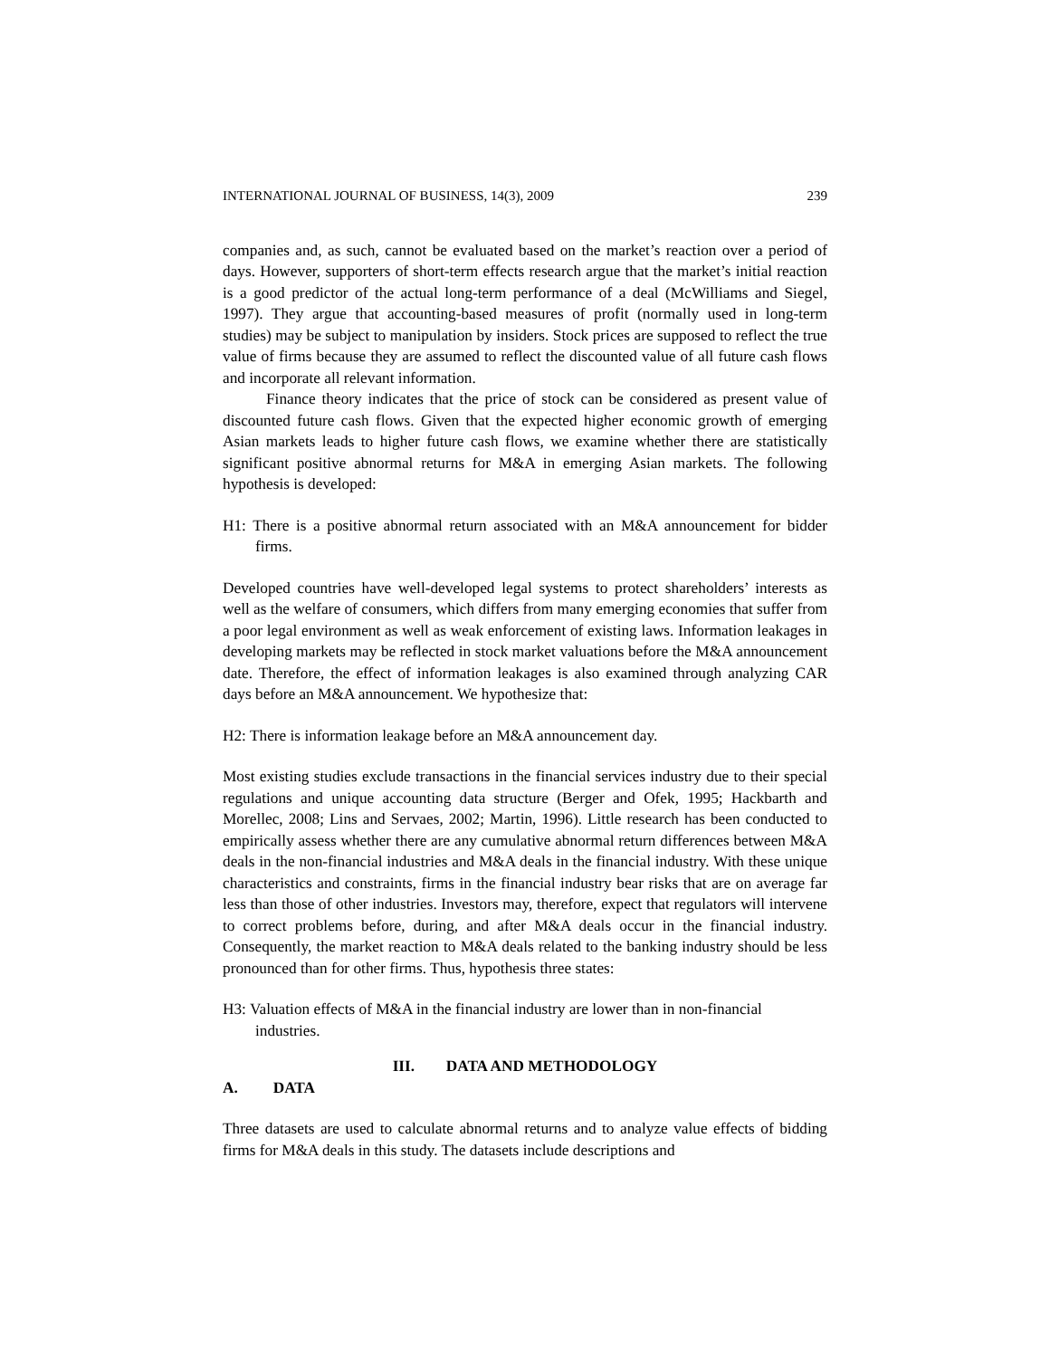INTERNATIONAL JOURNAL OF BUSINESS, 14(3), 2009 239
companies and, as such, cannot be evaluated based on the market’s reaction over a period of days. However, supporters of short-term effects research argue that the market’s initial reaction is a good predictor of the actual long-term performance of a deal (McWilliams and Siegel, 1997). They argue that accounting-based measures of profit (normally used in long-term studies) may be subject to manipulation by insiders. Stock prices are supposed to reflect the true value of firms because they are assumed to reflect the discounted value of all future cash flows and incorporate all relevant information.
Finance theory indicates that the price of stock can be considered as present value of discounted future cash flows. Given that the expected higher economic growth of emerging Asian markets leads to higher future cash flows, we examine whether there are statistically significant positive abnormal returns for M&A in emerging Asian markets. The following hypothesis is developed:
H1: There is a positive abnormal return associated with an M&A announcement for bidder firms.
Developed countries have well-developed legal systems to protect shareholders’ interests as well as the welfare of consumers, which differs from many emerging economies that suffer from a poor legal environment as well as weak enforcement of existing laws. Information leakages in developing markets may be reflected in stock market valuations before the M&A announcement date. Therefore, the effect of information leakages is also examined through analyzing CAR days before an M&A announcement. We hypothesize that:
H2: There is information leakage before an M&A announcement day.
Most existing studies exclude transactions in the financial services industry due to their special regulations and unique accounting data structure (Berger and Ofek, 1995; Hackbarth and Morellec, 2008; Lins and Servaes, 2002; Martin, 1996). Little research has been conducted to empirically assess whether there are any cumulative abnormal return differences between M&A deals in the non-financial industries and M&A deals in the financial industry. With these unique characteristics and constraints, firms in the financial industry bear risks that are on average far less than those of other industries. Investors may, therefore, expect that regulators will intervene to correct problems before, during, and after M&A deals occur in the financial industry. Consequently, the market reaction to M&A deals related to the banking industry should be less pronounced than for other firms. Thus, hypothesis three states:
H3: Valuation effects of M&A in the financial industry are lower than in non-financial industries.
III. DATA AND METHODOLOGY
A. DATA
Three datasets are used to calculate abnormal returns and to analyze value effects of bidding firms for M&A deals in this study. The datasets include descriptions and